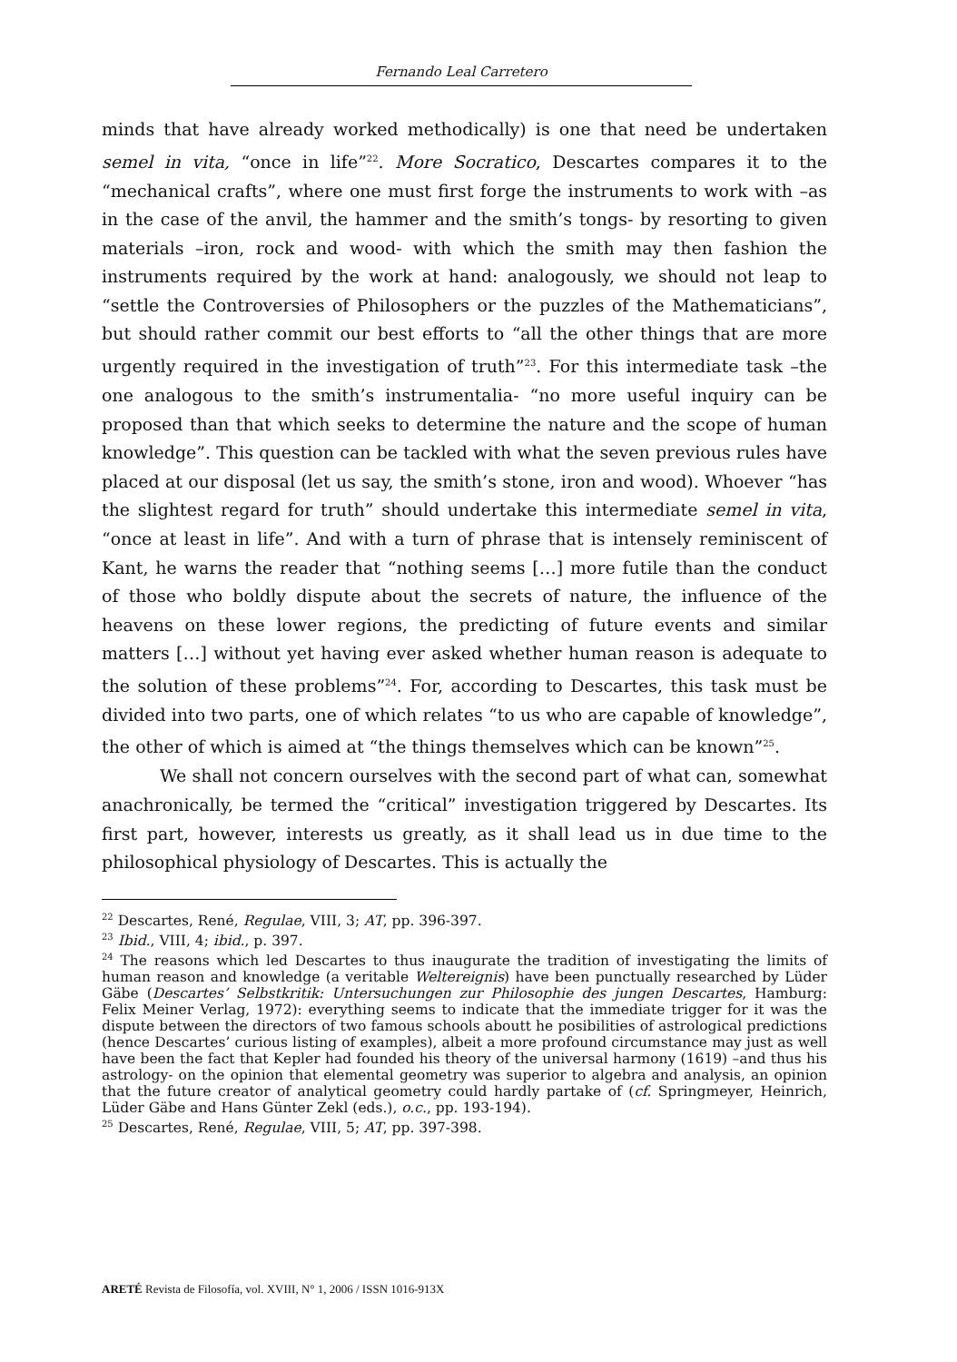Fernando Leal Carretero
minds that have already worked methodically) is one that need be undertaken semel in vita, “once in life”<sup>22</sup>. More Socratico, Descartes compares it to the “mechanical crafts”, where one must first forge the instruments to work with –as in the case of the anvil, the hammer and the smith’s tongs- by resorting to given materials –iron, rock and wood- with which the smith may then fashion the instruments required by the work at hand: analogously, we should not leap to “settle the Controversies of Philosophers or the puzzles of the Mathematicians”, but should rather commit our best efforts to “all the other things that are more urgently required in the investigation of truth”<sup>23</sup>. For this intermediate task –the one analogous to the smith’s instrumentalia- “no more useful inquiry can be proposed than that which seeks to determine the nature and the scope of human knowledge”. This question can be tackled with what the seven previous rules have placed at our disposal (let us say, the smith’s stone, iron and wood). Whoever “has the slightest regard for truth” should undertake this intermediate semel in vita, “once at least in life”. And with a turn of phrase that is intensely reminiscent of Kant, he warns the reader that “nothing seems […] more futile than the conduct of those who boldly dispute about the secrets of nature, the influence of the heavens on these lower regions, the predicting of future events and similar matters […] without yet having ever asked whether human reason is adequate to the solution of these problems”<sup>24</sup>. For, according to Descartes, this task must be divided into two parts, one of which relates “to us who are capable of knowledge”, the other of which is aimed at “the things themselves which can be known”<sup>25</sup>.
We shall not concern ourselves with the second part of what can, somewhat anachronically, be termed the “critical” investigation triggered by Descartes. Its first part, however, interests us greatly, as it shall lead us in due time to the philosophical physiology of Descartes. This is actually the
<sup>22</sup> Descartes, René, Regulae, VIII, 3; AT, pp. 396-397.
<sup>23</sup> Ibid., VIII, 4; ibid., p. 397.
<sup>24</sup> The reasons which led Descartes to thus inaugurate the tradition of investigating the limits of human reason and knowledge (a veritable Weltereignis) have been punctually researched by Lüder Gäbe (Descartes’ Selbstkritik: Untersuchungen zur Philosophie des jungen Descartes, Hamburg: Felix Meiner Verlag, 1972): everything seems to indicate that the immediate trigger for it was the dispute between the directors of two famous schools aboutt he posibilities of astrological predictions (hence Descartes’ curious listing of examples), albeit a more profound circumstance may just as well have been the fact that Kepler had founded his theory of the universal harmony (1619) –and thus his astrology- on the opinion that elemental geometry was superior to algebra and analysis, an opinion that the future creator of analytical geometry could hardly partake of (cf. Springmeyer, Heinrich, Lüder Gäbe and Hans Günter Zekl (eds.), o.c., pp. 193-194).
<sup>25</sup> Descartes, René, Regulae, VIII, 5; AT, pp. 397-398.
ARETÉ Revista de Filosofía, vol. XVIII, N° 1, 2006 / ISSN 1016-913X